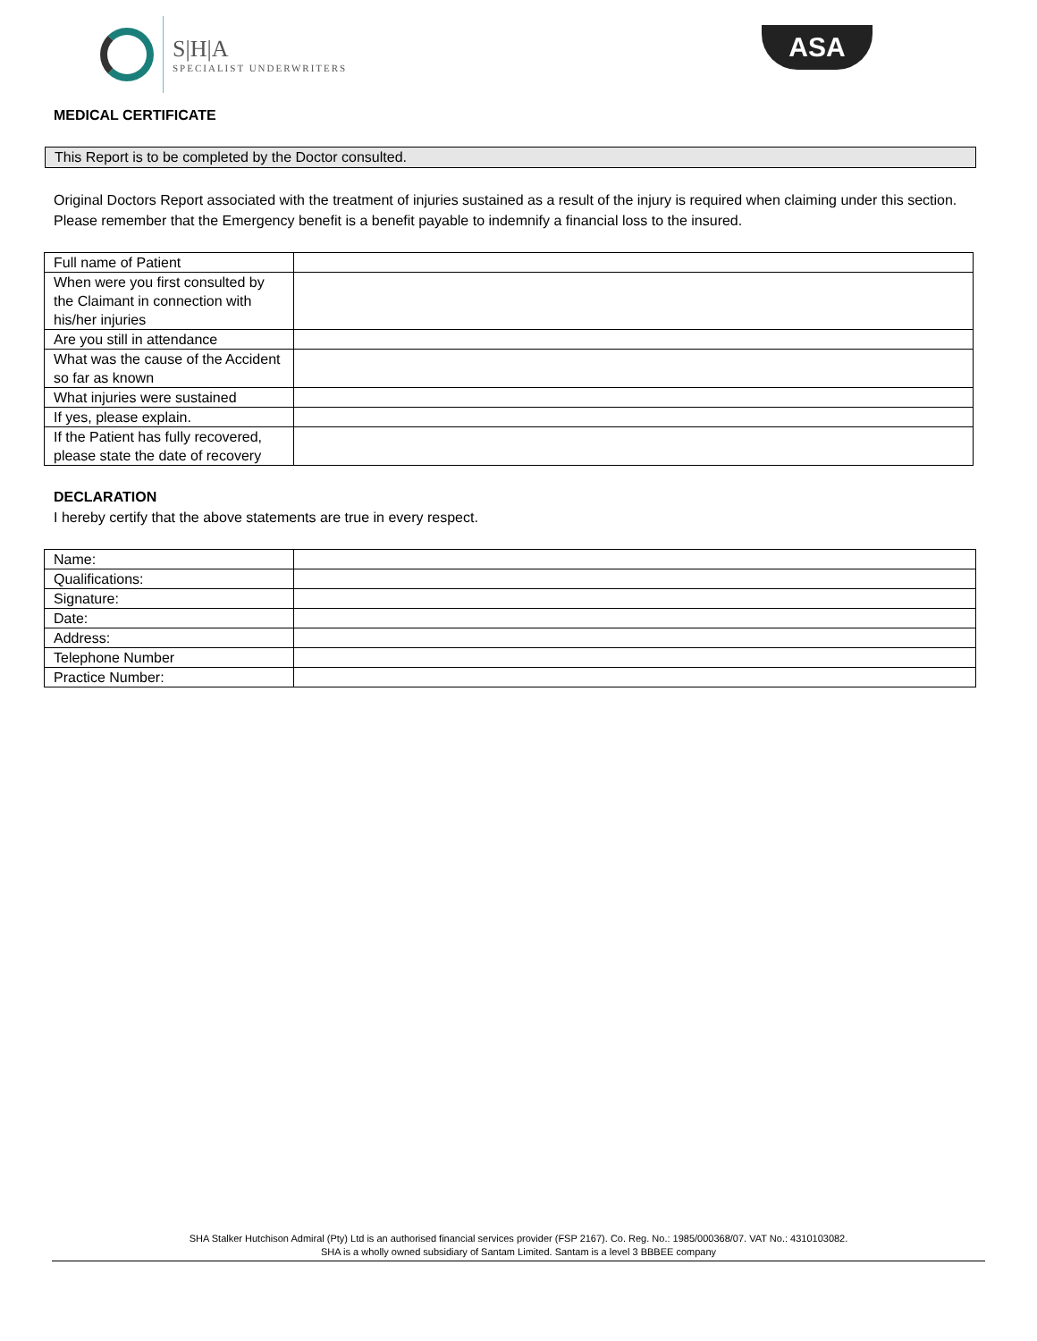S|H|A
SPECIALIST UNDERWRITERS
ASA
MEDICAL CERTIFICATE
This Report is to be completed by the Doctor consulted.
Original Doctors Report associated with the treatment of injuries sustained as a result of the injury is required when claiming under this section. Please remember that the Emergency benefit is a benefit payable to indemnify a financial loss to the insured.
| Full name of Patient | |
| When were you first consulted by the Claimant in connection with his/her injuries | |
| Are you still in attendance | |
| What was the cause of the Accident so far as known | |
| What injuries were sustained | |
| If yes, please explain. | |
| If the Patient has fully recovered, please state the date of recovery | |
DECLARATION
I hereby certify that the above statements are true in every respect.
| Name: | |
| Qualifications: | |
| Signature: | |
| Date: | |
| Address: | |
| Telephone Number | |
| Practice Number: | |
SHA Stalker Hutchison Admiral (Pty) Ltd is an authorised financial services provider (FSP 2167). Co. Reg. No.: 1985/000368/07. VAT No.: 4310103082.
SHA is a wholly owned subsidiary of Santam Limited. Santam is a level 3 BBBEE company